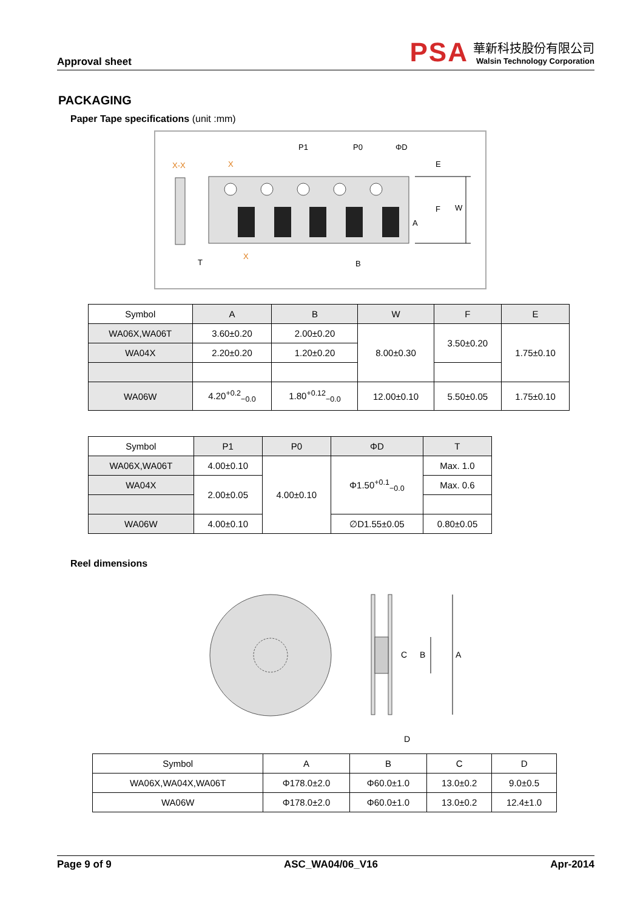Approval sheet
PSA
華新科技股份有限公司
Walsin Technology Corporation
PACKAGING
Paper Tape specifications (unit :mm)
P1
P0
ΦD
E
F
W
A
B
T
X-X
X
X
| Symbol | A | B | W | F | E |
| WA06X,WA06T | 3.60±0.20 | 2.00±0.20 | 8.00±0.30 | 3.50±0.20 | 1.75±0.10 |
| WA04X | 2.20±0.20 | 1.20±0.20 | | | |
| WA06W | 4.20<sup>+0.2</sup><sub>−0.0</sub> | 1.80<sup>+0.12</sup><sub>−0.0</sub> | 12.00±0.10 | 5.50±0.05 | 1.75±0.10 |
| Symbol | P1 | P0 | ΦD | T |
| WA06X,WA06T | 4.00±0.10 | 4.00±0.10 | Φ1.50<sup>+0.1</sup><sub>−0.0</sub> | Max. 1.0 |
| WA04X | 2.00±0.05 | | | Max. 0.6 |
| WA06W | 4.00±0.10 | | ∅D1.55±0.05 | 0.80±0.05 |
Reel dimensions
A
B
C
D
| Symbol | A | B | C | D |
| WA06X,WA04X,WA06T | Φ178.0±2.0 | Φ60.0±1.0 | 13.0±0.2 | 9.0±0.5 |
| WA06W | Φ178.0±2.0 | Φ60.0±1.0 | 13.0±0.2 | 12.4±1.0 |
Page 9 of 9 ASC_WA04/06_V16 Apr-2014